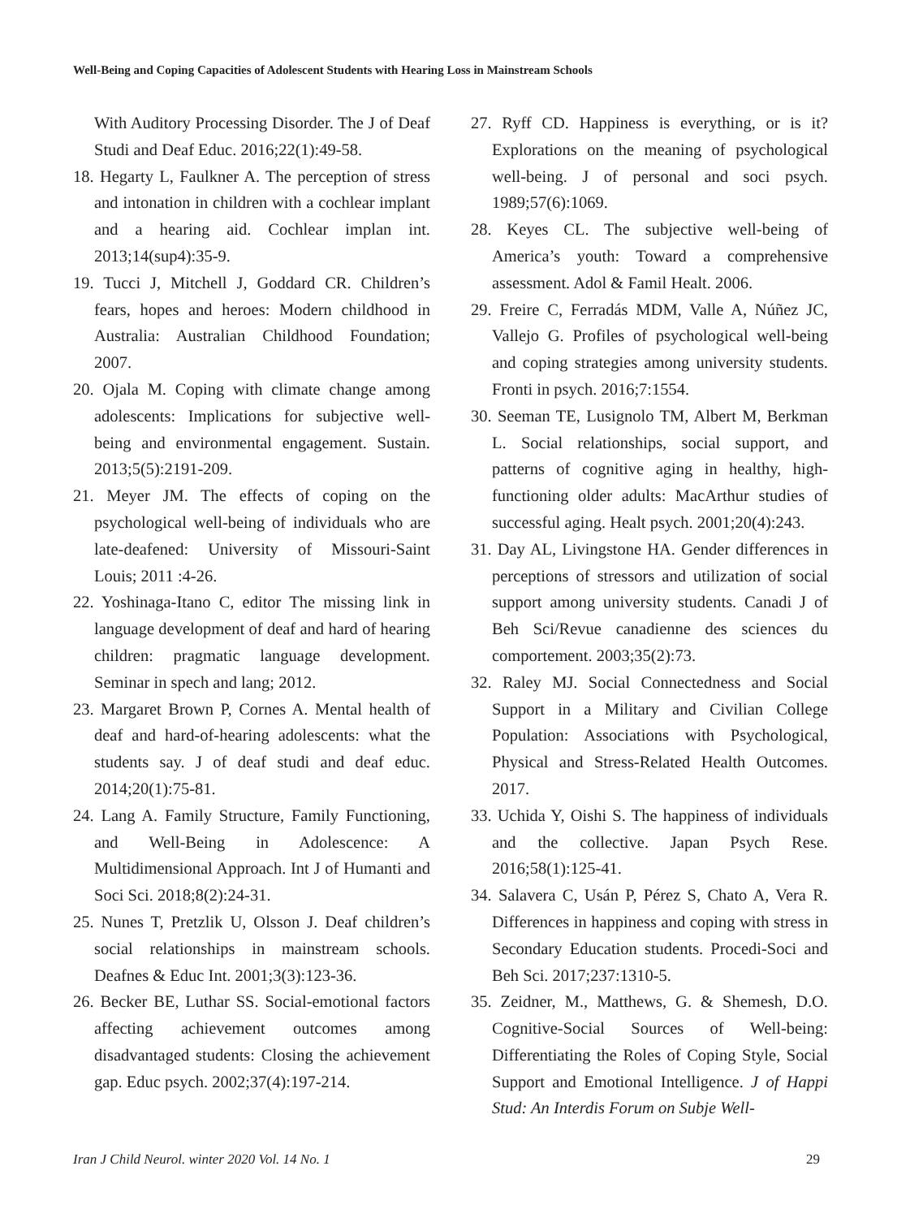Well-Being and Coping Capacities of Adolescent Students with Hearing Loss in Mainstream Schools
With Auditory Processing Disorder. The J of Deaf Studi and Deaf Educ. 2016;22(1):49-58.
18. Hegarty L, Faulkner A. The perception of stress and intonation in children with a cochlear implant and a hearing aid. Cochlear implan int. 2013;14(sup4):35-9.
19. Tucci J, Mitchell J, Goddard CR. Children’s fears, hopes and heroes: Modern childhood in Australia: Australian Childhood Foundation; 2007.
20. Ojala M. Coping with climate change among adolescents: Implications for subjective well-being and environmental engagement. Sustain. 2013;5(5):2191-209.
21. Meyer JM. The effects of coping on the psychological well-being of individuals who are late-deafened: University of Missouri-Saint Louis; 2011 :4-26.
22. Yoshinaga-Itano C, editor The missing link in language development of deaf and hard of hearing children: pragmatic language development. Seminar in spech and lang; 2012.
23. Margaret Brown P, Cornes A. Mental health of deaf and hard-of-hearing adolescents: what the students say. J of deaf studi and deaf educ. 2014;20(1):75-81.
24. Lang A. Family Structure, Family Functioning, and Well-Being in Adolescence: A Multidimensional Approach. Int J of Humanti and Soci Sci. 2018;8(2):24-31.
25. Nunes T, Pretzlik U, Olsson J. Deaf children’s social relationships in mainstream schools. Deafnes & Educ Int. 2001;3(3):123-36.
26. Becker BE, Luthar SS. Social-emotional factors affecting achievement outcomes among disadvantaged students: Closing the achievement gap. Educ psych. 2002;37(4):197-214.
27. Ryff CD. Happiness is everything, or is it? Explorations on the meaning of psychological well-being. J of personal and soci psych. 1989;57(6):1069.
28. Keyes CL. The subjective well-being of America’s youth: Toward a comprehensive assessment. Adol & Famil Healt. 2006.
29. Freire C, Ferradás MDM, Valle A, Núñez JC, Vallejo G. Profiles of psychological well-being and coping strategies among university students. Fronti in psych. 2016;7:1554.
30. Seeman TE, Lusignolo TM, Albert M, Berkman L. Social relationships, social support, and patterns of cognitive aging in healthy, high-functioning older adults: MacArthur studies of successful aging. Healt psych. 2001;20(4):243.
31. Day AL, Livingstone HA. Gender differences in perceptions of stressors and utilization of social support among university students. Canadi J of Beh Sci/Revue canadienne des sciences du comportement. 2003;35(2):73.
32. Raley MJ. Social Connectedness and Social Support in a Military and Civilian College Population: Associations with Psychological, Physical and Stress-Related Health Outcomes. 2017.
33. Uchida Y, Oishi S. The happiness of individuals and the collective. Japan Psych Rese. 2016;58(1):125-41.
34. Salavera C, Usán P, Pérez S, Chato A, Vera R. Differences in happiness and coping with stress in Secondary Education students. Procedi-Soci and Beh Sci. 2017;237:1310-5.
35. Zeidner, M., Matthews, G. & Shemesh, D.O. Cognitive-Social Sources of Well-being: Differentiating the Roles of Coping Style, Social Support and Emotional Intelligence. J of Happi Stud: An Interdis Forum on Subje Well-
Iran J Child Neurol. winter 2020 Vol. 14 No. 1 29